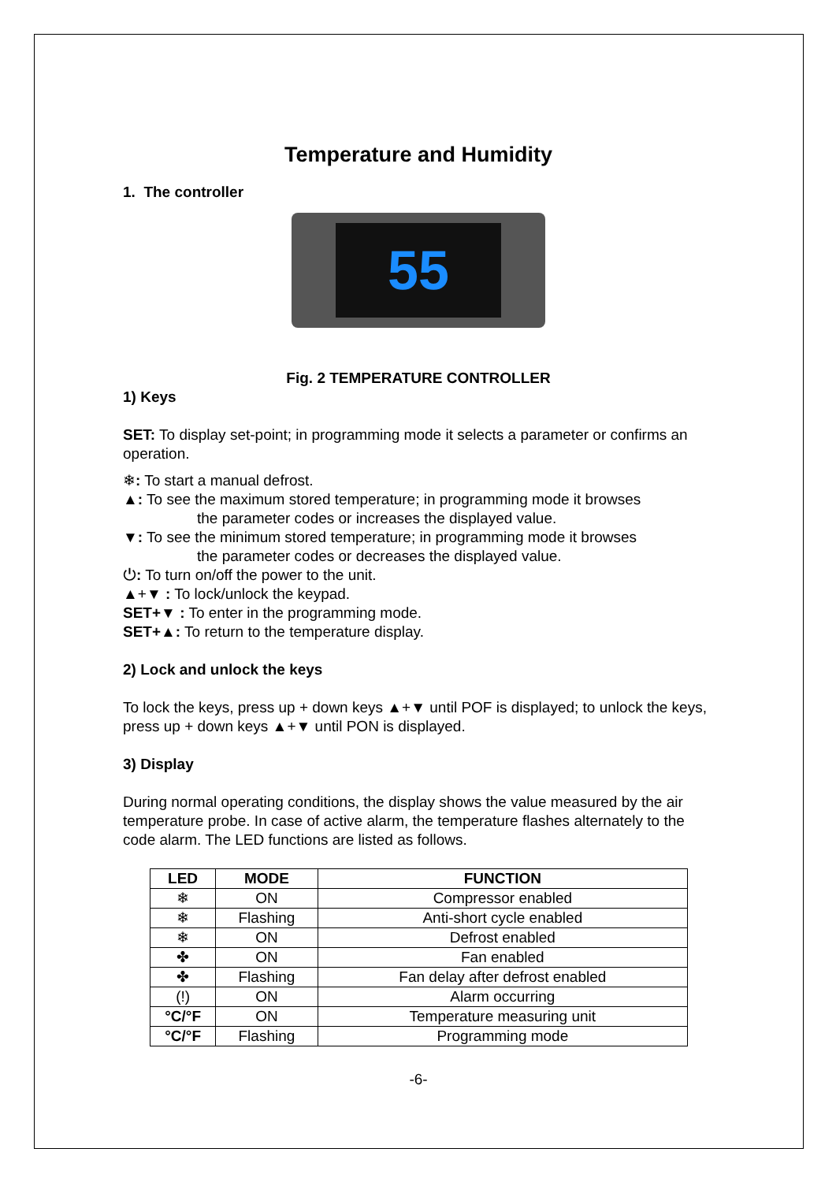Temperature and Humidity
1. The controller
55
Fig. 2 TEMPERATURE CONTROLLER
1) Keys
SET: To display set-point; in programming mode it selects a parameter or confirms an operation.
❄: To start a manual defrost.
▲: To see the maximum stored temperature; in programming mode it browses
the parameter codes or increases the displayed value.
▼: To see the minimum stored temperature; in programming mode it browses
the parameter codes or decreases the displayed value.
⏻: To turn on/off the power to the unit.
▲+▼ : To lock/unlock the keypad.
SET+▼ : To enter in the programming mode.
SET+▲: To return to the temperature display.
2) Lock and unlock the keys
To lock the keys, press up + down keys ▲+▼ until POF is displayed; to unlock the keys, press up + down keys ▲+▼ until PON is displayed.
3) Display
During normal operating conditions, the display shows the value measured by the air temperature probe. In case of active alarm, the temperature flashes alternately to the code alarm. The LED functions are listed as follows.
| LED | MODE | FUNCTION |
| --- | --- | --- |
| ❄ | ON | Compressor enabled |
| ❄ | Flashing | Anti-short cycle enabled |
| ❄ | ON | Defrost enabled |
| ✤ | ON | Fan enabled |
| ✤ | Flashing | Fan delay after defrost enabled |
| (!) | ON | Alarm occurring |
| °C/°F | ON | Temperature measuring unit |
| °C/°F | Flashing | Programming mode |
-6-